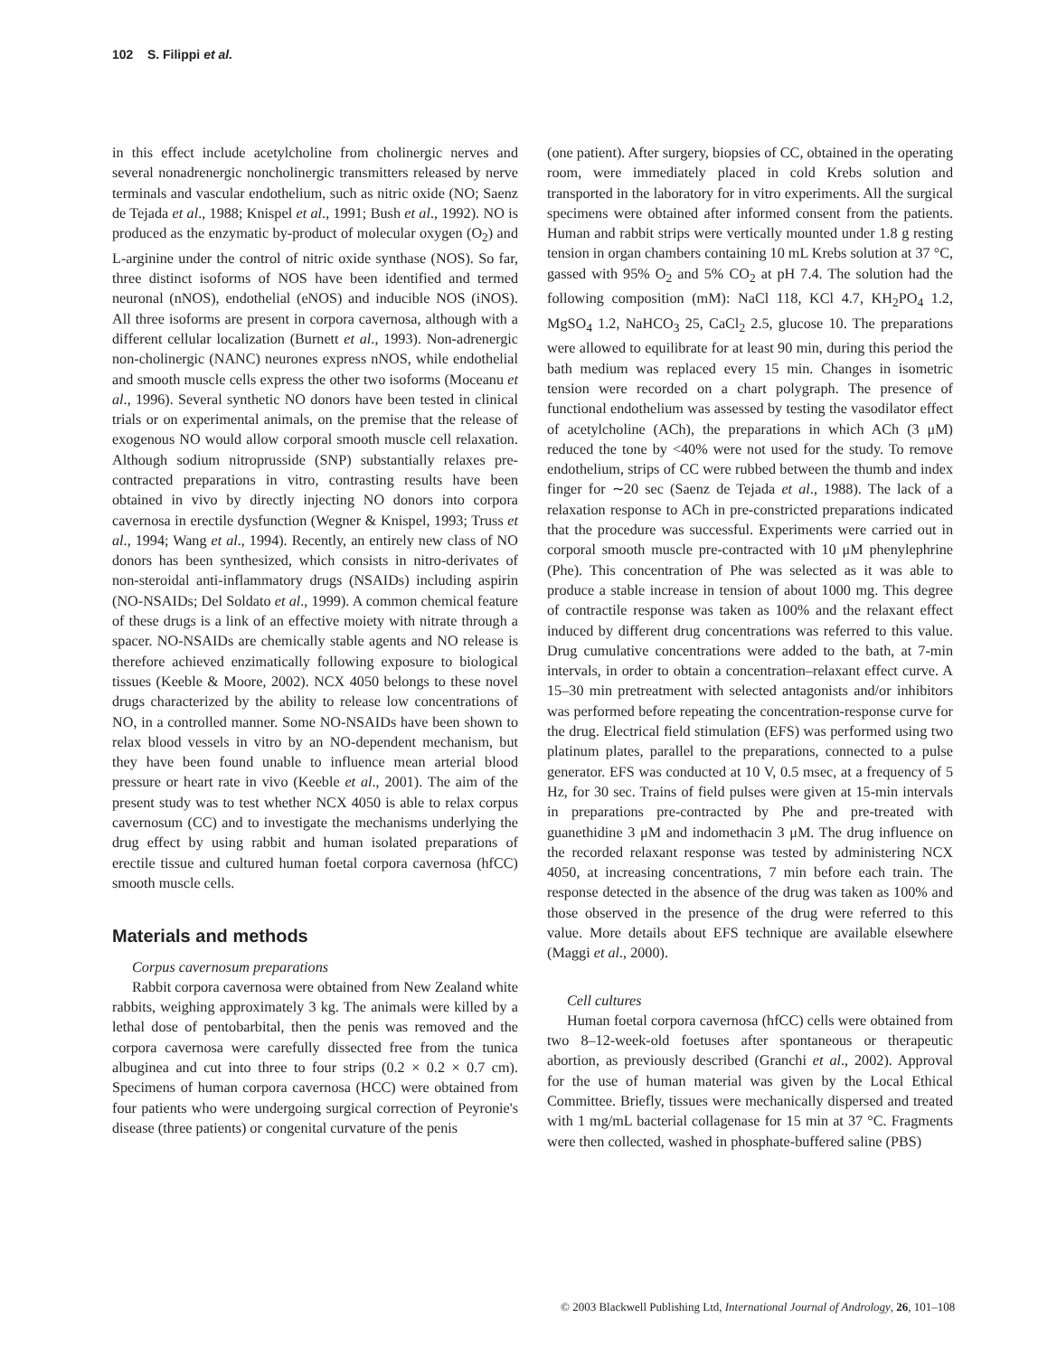102 S. Filippi et al.
in this effect include acetylcholine from cholinergic nerves and several nonadrenergic noncholinergic transmitters released by nerve terminals and vascular endothelium, such as nitric oxide (NO; Saenz de Tejada et al., 1988; Knispel et al., 1991; Bush et al., 1992). NO is produced as the enzymatic by-product of molecular oxygen (O<sub>2</sub>) and L-arginine under the control of nitric oxide synthase (NOS). So far, three distinct isoforms of NOS have been identified and termed neuronal (nNOS), endothelial (eNOS) and inducible NOS (iNOS). All three isoforms are present in corpora cavernosa, although with a different cellular localization (Burnett et al., 1993). Non-adrenergic non-cholinergic (NANC) neurones express nNOS, while endothelial and smooth muscle cells express the other two isoforms (Moceanu et al., 1996). Several synthetic NO donors have been tested in clinical trials or on experimental animals, on the premise that the release of exogenous NO would allow corporal smooth muscle cell relaxation. Although sodium nitroprusside (SNP) substantially relaxes pre-contracted preparations in vitro, contrasting results have been obtained in vivo by directly injecting NO donors into corpora cavernosa in erectile dysfunction (Wegner & Knispel, 1993; Truss et al., 1994; Wang et al., 1994). Recently, an entirely new class of NO donors has been synthesized, which consists in nitro-derivates of non-steroidal anti-inflammatory drugs (NSAIDs) including aspirin (NO-NSAIDs; Del Soldato et al., 1999). A common chemical feature of these drugs is a link of an effective moiety with nitrate through a spacer. NO-NSAIDs are chemically stable agents and NO release is therefore achieved enzimatically following exposure to biological tissues (Keeble & Moore, 2002). NCX 4050 belongs to these novel drugs characterized by the ability to release low concentrations of NO, in a controlled manner. Some NO-NSAIDs have been shown to relax blood vessels in vitro by an NO-dependent mechanism, but they have been found unable to influence mean arterial blood pressure or heart rate in vivo (Keeble et al., 2001). The aim of the present study was to test whether NCX 4050 is able to relax corpus cavernosum (CC) and to investigate the mechanisms underlying the drug effect by using rabbit and human isolated preparations of erectile tissue and cultured human foetal corpora cavernosa (hfCC) smooth muscle cells.
Materials and methods
Corpus cavernosum preparations
Rabbit corpora cavernosa were obtained from New Zealand white rabbits, weighing approximately 3 kg. The animals were killed by a lethal dose of pentobarbital, then the penis was removed and the corpora cavernosa were carefully dissected free from the tunica albuginea and cut into three to four strips (0.2 × 0.2 × 0.7 cm). Specimens of human corpora cavernosa (HCC) were obtained from four patients who were undergoing surgical correction of Peyronie's disease (three patients) or congenital curvature of the penis
(one patient). After surgery, biopsies of CC, obtained in the operating room, were immediately placed in cold Krebs solution and transported in the laboratory for in vitro experiments. All the surgical specimens were obtained after informed consent from the patients. Human and rabbit strips were vertically mounted under 1.8 g resting tension in organ chambers containing 10 mL Krebs solution at 37 °C, gassed with 95% O<sub>2</sub> and 5% CO<sub>2</sub> at pH 7.4. The solution had the following composition (mM): NaCl 118, KCl 4.7, KH<sub>2</sub>PO<sub>4</sub> 1.2, MgSO<sub>4</sub> 1.2, NaHCO<sub>3</sub> 25, CaCl<sub>2</sub> 2.5, glucose 10. The preparations were allowed to equilibrate for at least 90 min, during this period the bath medium was replaced every 15 min. Changes in isometric tension were recorded on a chart polygraph. The presence of functional endothelium was assessed by testing the vasodilator effect of acetylcholine (ACh), the preparations in which ACh (3 μM) reduced the tone by <40% were not used for the study. To remove endothelium, strips of CC were rubbed between the thumb and index finger for ∼20 sec (Saenz de Tejada et al., 1988). The lack of a relaxation response to ACh in pre-constricted preparations indicated that the procedure was successful. Experiments were carried out in corporal smooth muscle pre-contracted with 10 μM phenylephrine (Phe). This concentration of Phe was selected as it was able to produce a stable increase in tension of about 1000 mg. This degree of contractile response was taken as 100% and the relaxant effect induced by different drug concentrations was referred to this value. Drug cumulative concentrations were added to the bath, at 7-min intervals, in order to obtain a concentration–relaxant effect curve. A 15–30 min pretreatment with selected antagonists and/or inhibitors was performed before repeating the concentration-response curve for the drug. Electrical field stimulation (EFS) was performed using two platinum plates, parallel to the preparations, connected to a pulse generator. EFS was conducted at 10 V, 0.5 msec, at a frequency of 5 Hz, for 30 sec. Trains of field pulses were given at 15-min intervals in preparations pre-contracted by Phe and pre-treated with guanethidine 3 μM and indomethacin 3 μM. The drug influence on the recorded relaxant response was tested by administering NCX 4050, at increasing concentrations, 7 min before each train. The response detected in the absence of the drug was taken as 100% and those observed in the presence of the drug were referred to this value. More details about EFS technique are available elsewhere (Maggi et al., 2000).
Cell cultures
Human foetal corpora cavernosa (hfCC) cells were obtained from two 8–12-week-old foetuses after spontaneous or therapeutic abortion, as previously described (Granchi et al., 2002). Approval for the use of human material was given by the Local Ethical Committee. Briefly, tissues were mechanically dispersed and treated with 1 mg/mL bacterial collagenase for 15 min at 37 °C. Fragments were then collected, washed in phosphate-buffered saline (PBS)
© 2003 Blackwell Publishing Ltd, International Journal of Andrology, 26, 101–108